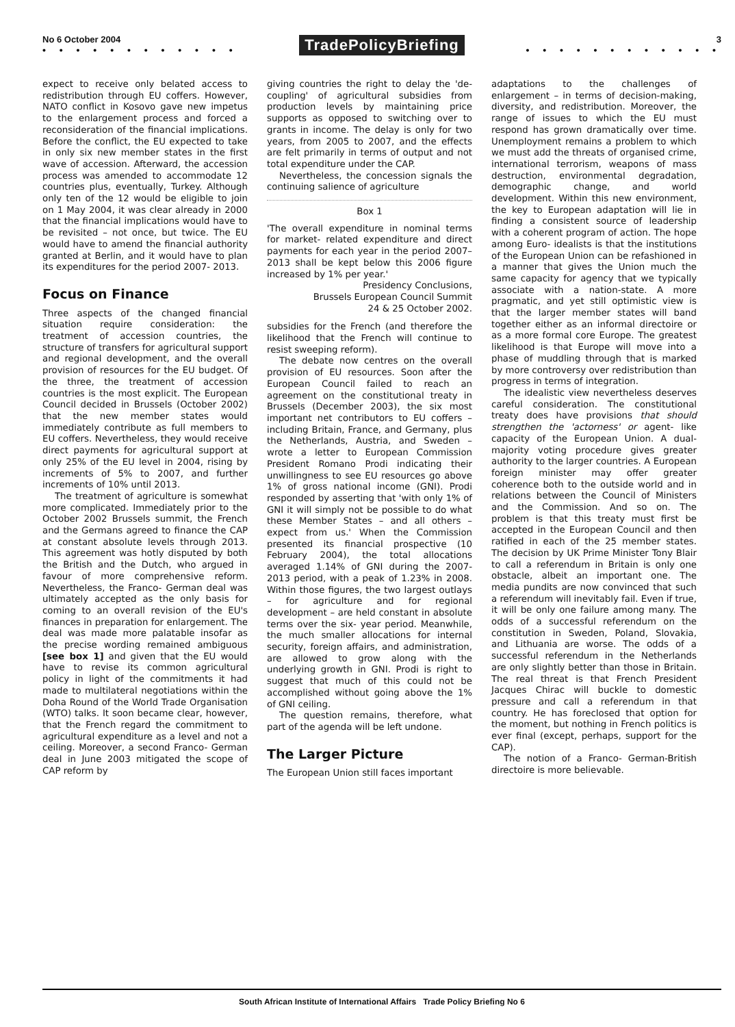No 6 October 2004
• • • • • • • • • • • •
TradePolicyBriefing
3
• • • • • • • • • • • •
expect to receive only belated access to redistribution through EU coffers. However, NATO conflict in Kosovo gave new impetus to the enlargement process and forced a reconsideration of the financial implications. Before the conflict, the EU expected to take in only six new member states in the first wave of accession. Afterward, the accession process was amended to accommodate 12 countries plus, eventually, Turkey. Although only ten of the 12 would be eligible to join on 1 May 2004, it was clear already in 2000 that the financial implications would have to be revisited – not once, but twice. The EU would have to amend the financial authority granted at Berlin, and it would have to plan its expenditures for the period 2007- 2013.
Focus on Finance
Three aspects of the changed financial situation require consideration: the treatment of accession countries, the structure of transfers for agricultural support and regional development, and the overall provision of resources for the EU budget. Of the three, the treatment of accession countries is the most explicit. The European Council decided in Brussels (October 2002) that the new member states would immediately contribute as full members to EU coffers. Nevertheless, they would receive direct payments for agricultural support at only 25% of the EU level in 2004, rising by increments of 5% to 2007, and further increments of 10% until 2013.
The treatment of agriculture is somewhat more complicated. Immediately prior to the October 2002 Brussels summit, the French and the Germans agreed to finance the CAP at constant absolute levels through 2013. This agreement was hotly disputed by both the British and the Dutch, who argued in favour of more comprehensive reform. Nevertheless, the Franco- German deal was ultimately accepted as the only basis for coming to an overall revision of the EU's finances in preparation for enlargement. The deal was made more palatable insofar as the precise wording remained ambiguous [see box 1] and given that the EU would have to revise its common agricultural policy in light of the commitments it had made to multilateral negotiations within the Doha Round of the World Trade Organisation (WTO) talks. It soon became clear, however, that the French regard the commitment to agricultural expenditure as a level and not a ceiling. Moreover, a second Franco- German deal in June 2003 mitigated the scope of CAP reform by
giving countries the right to delay the 'de- coupling' of agricultural subsidies from production levels by maintaining price supports as opposed to switching over to grants in income. The delay is only for two years, from 2005 to 2007, and the effects are felt primarily in terms of output and not total expenditure under the CAP.
Nevertheless, the concession signals the continuing salience of agriculture
Box 1
'The overall expenditure in nominal terms for market- related expenditure and direct payments for each year in the period 2007–2013 shall be kept below this 2006 figure increased by 1% per year.'
Presidency Conclusions,
Brussels European Council Summit
24 & 25 October 2002.
subsidies for the French (and therefore the likelihood that the French will continue to resist sweeping reform).
The debate now centres on the overall provision of EU resources. Soon after the European Council failed to reach an agreement on the constitutional treaty in Brussels (December 2003), the six most important net contributors to EU coffers – including Britain, France, and Germany, plus the Netherlands, Austria, and Sweden – wrote a letter to European Commission President Romano Prodi indicating their unwillingness to see EU resources go above 1% of gross national income (GNI). Prodi responded by asserting that 'with only 1% of GNI it will simply not be possible to do what these Member States – and all others – expect from us.' When the Commission presented its financial prospective (10 February 2004), the total allocations averaged 1.14% of GNI during the 2007- 2013 period, with a peak of 1.23% in 2008. Within those figures, the two largest outlays – for agriculture and for regional development – are held constant in absolute terms over the six- year period. Meanwhile, the much smaller allocations for internal security, foreign affairs, and administration, are allowed to grow along with the underlying growth in GNI. Prodi is right to suggest that much of this could not be accomplished without going above the 1% of GNI ceiling.
The question remains, therefore, what part of the agenda will be left undone.
The Larger Picture
The European Union still faces important
adaptations to the challenges of enlargement – in terms of decision-making, diversity, and redistribution. Moreover, the range of issues to which the EU must respond has grown dramatically over time. Unemployment remains a problem to which we must add the threats of organised crime, international terrorism, weapons of mass destruction, environmental degradation, demographic change, and world development. Within this new environment, the key to European adaptation will lie in finding a consistent source of leadership with a coherent program of action. The hope among Euro- idealists is that the institutions of the European Union can be refashioned in a manner that gives the Union much the same capacity for agency that we typically associate with a nation-state. A more pragmatic, and yet still optimistic view is that the larger member states will band together either as an informal directoire or as a more formal core Europe. The greatest likelihood is that Europe will move into a phase of muddling through that is marked by more controversy over redistribution than progress in terms of integration.
The idealistic view nevertheless deserves careful consideration. The constitutional treaty does have provisions that should strengthen the 'actorness' or agent- like capacity of the European Union. A dual- majority voting procedure gives greater authority to the larger countries. A European foreign minister may offer greater coherence both to the outside world and in relations between the Council of Ministers and the Commission. And so on. The problem is that this treaty must first be accepted in the European Council and then ratified in each of the 25 member states. The decision by UK Prime Minister Tony Blair to call a referendum in Britain is only one obstacle, albeit an important one. The media pundits are now convinced that such a referendum will inevitably fail. Even if true, it will be only one failure among many. The odds of a successful referendum on the constitution in Sweden, Poland, Slovakia, and Lithuania are worse. The odds of a successful referendum in the Netherlands are only slightly better than those in Britain. The real threat is that French President Jacques Chirac will buckle to domestic pressure and call a referendum in that country. He has foreclosed that option for the moment, but nothing in French politics is ever final (except, perhaps, support for the CAP).
The notion of a Franco- German-British directoire is more believable.
South African Institute of International Affairs Trade Policy Briefing No 6